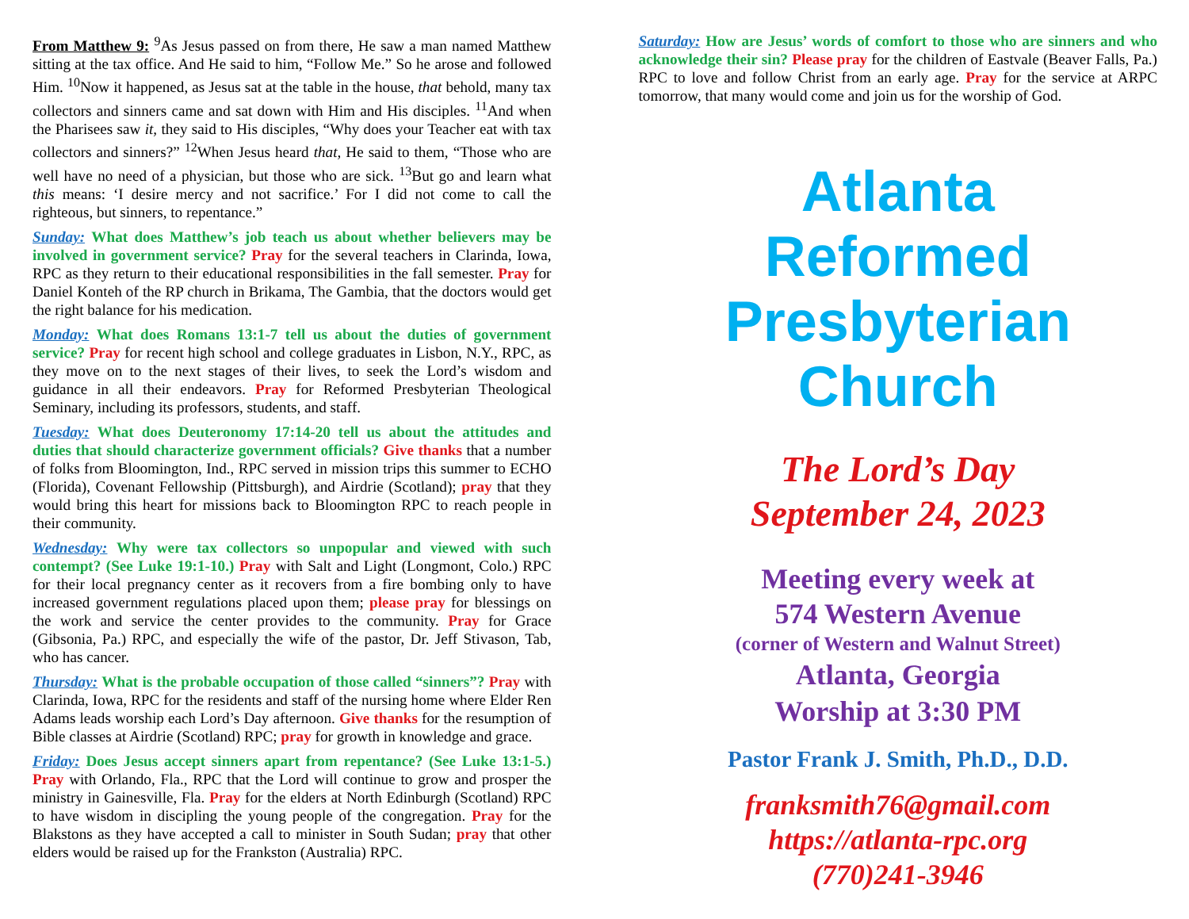From Matthew 9: <sup>9</sup>As Jesus passed on from there, He saw a man named Matthew sitting at the tax office. And He said to him, “Follow Me.” So he arose and followed Him. <sup>10</sup>Now it happened, as Jesus sat at the table in the house, that behold, many tax collectors and sinners came and sat down with Him and His disciples. <sup>11</sup>And when the Pharisees saw it, they said to His disciples, “Why does your Teacher eat with tax collectors and sinners?” <sup>12</sup>When Jesus heard that, He said to them, “Those who are well have no need of a physician, but those who are sick. <sup>13</sup>But go and learn what this means: ‘I desire mercy and not sacrifice.’ For I did not come to call the righteous, but sinners, to repentance.”
Sunday: What does Matthew’s job teach us about whether believers may be involved in government service? Pray for the several teachers in Clarinda, Iowa, RPC as they return to their educational responsibilities in the fall semester. Pray for Daniel Konteh of the RP church in Brikama, The Gambia, that the doctors would get the right balance for his medication.
Monday: What does Romans 13:1-7 tell us about the duties of government service? Pray for recent high school and college graduates in Lisbon, N.Y., RPC, as they move on to the next stages of their lives, to seek the Lord’s wisdom and guidance in all their endeavors. Pray for Reformed Presbyterian Theological Seminary, including its professors, students, and staff.
Tuesday: What does Deuteronomy 17:14-20 tell us about the attitudes and duties that should characterize government officials? Give thanks that a number of folks from Bloomington, Ind., RPC served in mission trips this summer to ECHO (Florida), Covenant Fellowship (Pittsburgh), and Airdrie (Scotland); pray that they would bring this heart for missions back to Bloomington RPC to reach people in their community.
Wednesday: Why were tax collectors so unpopular and viewed with such contempt? (See Luke 19:1-10.) Pray with Salt and Light (Longmont, Colo.) RPC for their local pregnancy center as it recovers from a fire bombing only to have increased government regulations placed upon them; please pray for blessings on the work and service the center provides to the community. Pray for Grace (Gibsonia, Pa.) RPC, and especially the wife of the pastor, Dr. Jeff Stivason, Tab, who has cancer.
Thursday: What is the probable occupation of those called “sinners”? Pray with Clarinda, Iowa, RPC for the residents and staff of the nursing home where Elder Ren Adams leads worship each Lord’s Day afternoon. Give thanks for the resumption of Bible classes at Airdrie (Scotland) RPC; pray for growth in knowledge and grace.
Friday: Does Jesus accept sinners apart from repentance? (See Luke 13:1-5.) Pray with Orlando, Fla., RPC that the Lord will continue to grow and prosper the ministry in Gainesville, Fla. Pray for the elders at North Edinburgh (Scotland) RPC to have wisdom in discipling the young people of the congregation. Pray for the Blakstons as they have accepted a call to minister in South Sudan; pray that other elders would be raised up for the Frankston (Australia) RPC.
Saturday: How are Jesus’ words of comfort to those who are sinners and who acknowledge their sin? Please pray for the children of Eastvale (Beaver Falls, Pa.) RPC to love and follow Christ from an early age. Pray for the service at ARPC tomorrow, that many would come and join us for the worship of God.
Atlanta
Reformed
Presbyterian
Church
The Lord’s Day
September 24, 2023
Meeting every week at
574 Western Avenue
(corner of Western and Walnut Street)
Atlanta, Georgia
Worship at 3:30 PM
Pastor Frank J. Smith, Ph.D., D.D.
franksmith76@gmail.com
https://atlanta-rpc.org
(770)241-3946